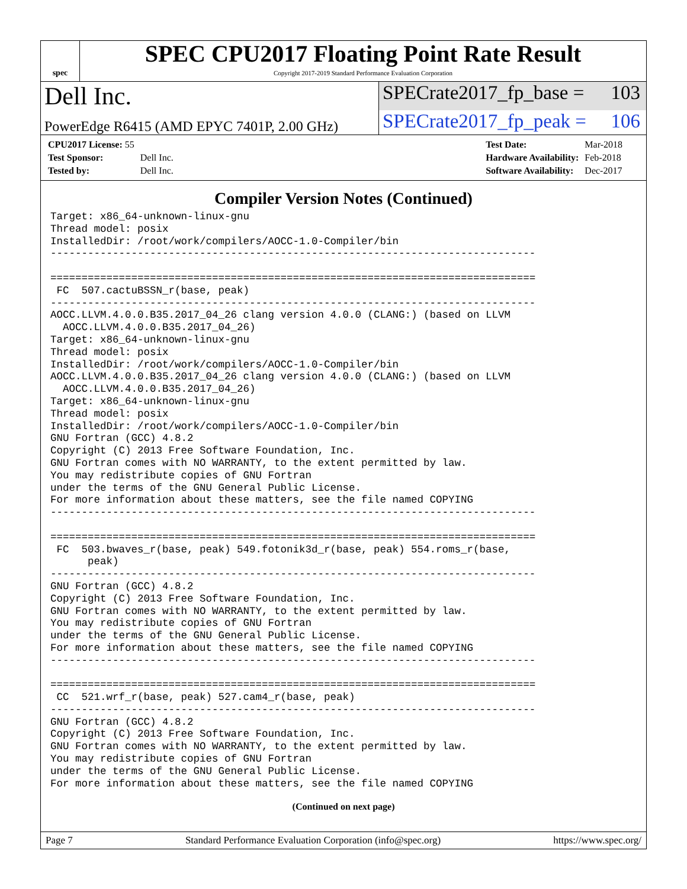spec
SPEC CPU2017 Floating Point Rate Result
Copyright 2017-2019 Standard Performance Evaluation Corporation
Dell Inc.
SPECrate2017_fp_base = 103
PowerEdge R6415 (AMD EPYC 7401P, 2.00 GHz)
SPECrate2017_fp_peak = 106
| CPU2017 License: 55 | |
| Test Sponsor: | Dell Inc. |
| Tested by: | Dell Inc. |
| Test Date: | Mar-2018 |
| Hardware Availability: | Feb-2018 |
| Software Availability: | Dec-2017 |
Compiler Version Notes (Continued)
Target: x86_64-unknown-linux-gnu
Thread model: posix
InstalledDir: /root/work/compilers/AOCC-1.0-Compiler/bin
------------------------------------------------------------------------------

==============================================================================
 FC  507.cactuBSSN_r(base, peak)
------------------------------------------------------------------------------
AOCC.LLVM.4.0.0.B35.2017_04_26 clang version 4.0.0 (CLANG:) (based on LLVM
  AOCC.LLVM.4.0.0.B35.2017_04_26)
Target: x86_64-unknown-linux-gnu
Thread model: posix
InstalledDir: /root/work/compilers/AOCC-1.0-Compiler/bin
AOCC.LLVM.4.0.0.B35.2017_04_26 clang version 4.0.0 (CLANG:) (based on LLVM
  AOCC.LLVM.4.0.0.B35.2017_04_26)
Target: x86_64-unknown-linux-gnu
Thread model: posix
InstalledDir: /root/work/compilers/AOCC-1.0-Compiler/bin
GNU Fortran (GCC) 4.8.2
Copyright (C) 2013 Free Software Foundation, Inc.
GNU Fortran comes with NO WARRANTY, to the extent permitted by law.
You may redistribute copies of GNU Fortran
under the terms of the GNU General Public License.
For more information about these matters, see the file named COPYING
------------------------------------------------------------------------------

==============================================================================
 FC  503.bwaves_r(base, peak) 549.fotonik3d_r(base, peak) 554.roms_r(base,
      peak)
------------------------------------------------------------------------------
GNU Fortran (GCC) 4.8.2
Copyright (C) 2013 Free Software Foundation, Inc.
GNU Fortran comes with NO WARRANTY, to the extent permitted by law.
You may redistribute copies of GNU Fortran
under the terms of the GNU General Public License.
For more information about these matters, see the file named COPYING
------------------------------------------------------------------------------

==============================================================================
 CC  521.wrf_r(base, peak) 527.cam4_r(base, peak)
------------------------------------------------------------------------------
GNU Fortran (GCC) 4.8.2
Copyright (C) 2013 Free Software Foundation, Inc.
GNU Fortran comes with NO WARRANTY, to the extent permitted by law.
You may redistribute copies of GNU Fortran
under the terms of the GNU General Public License.
For more information about these matters, see the file named COPYING
(Continued on next page)
Page 7 Standard Performance Evaluation Corporation (info@spec.org) https://www.spec.org/